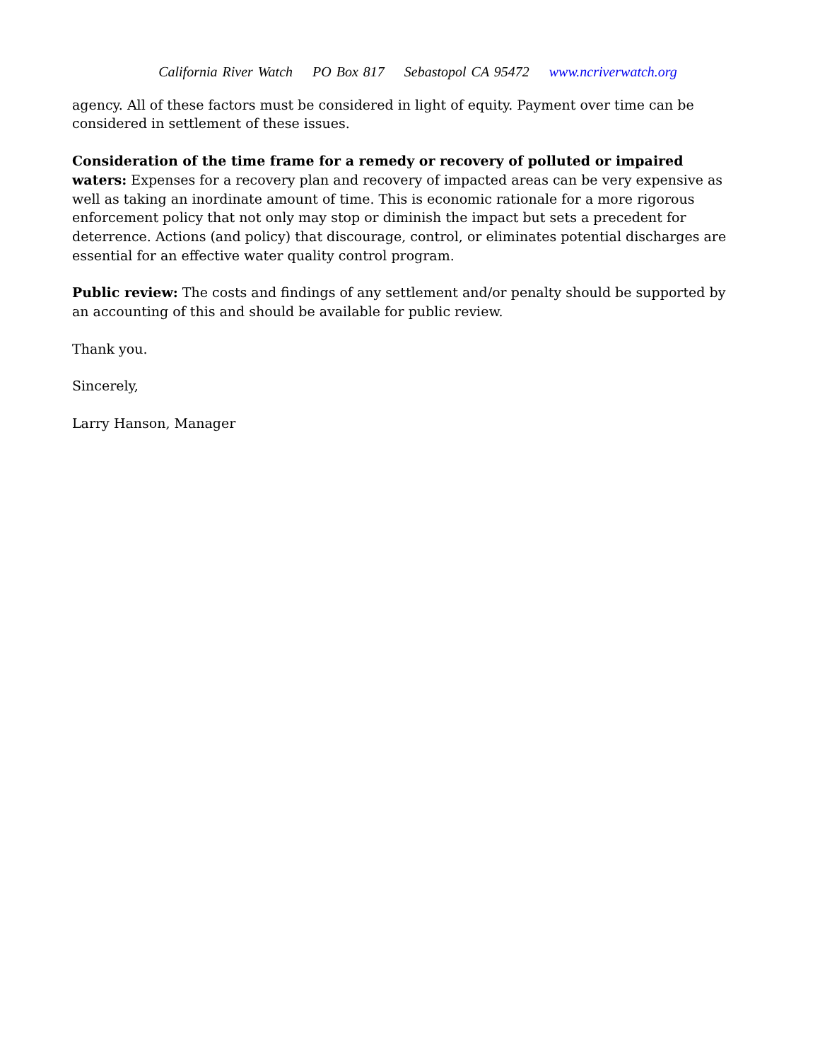California River Watch PO Box 817 Sebastopol CA 95472 www.ncriverwatch.org
agency. All of these factors must be considered in light of equity. Payment over time can be considered in settlement of these issues.
Consideration of the time frame for a remedy or recovery of polluted or impaired waters: Expenses for a recovery plan and recovery of impacted areas can be very expensive as well as taking an inordinate amount of time. This is economic rationale for a more rigorous enforcement policy that not only may stop or diminish the impact but sets a precedent for deterrence. Actions (and policy) that discourage, control, or eliminates potential discharges are essential for an effective water quality control program.
Public review: The costs and findings of any settlement and/or penalty should be supported by an accounting of this and should be available for public review.
Thank you.
Sincerely,
Larry Hanson, Manager